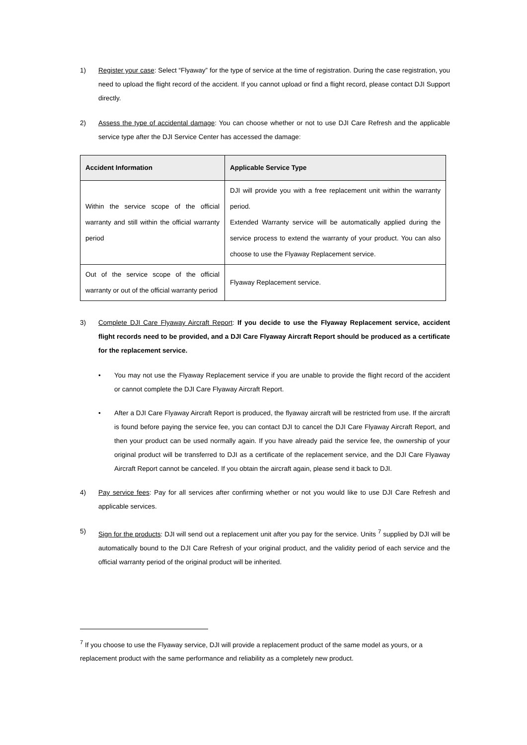1) Register your case: Select “Flyaway” for the type of service at the time of registration. During the case registration, you need to upload the flight record of the accident. If you cannot upload or find a flight record, please contact DJI Support directly.
2) Assess the type of accidental damage: You can choose whether or not to use DJI Care Refresh and the applicable service type after the DJI Service Center has accessed the damage:
| Accident Information | Applicable Service Type |
| --- | --- |
| Within the service scope of the official warranty and still within the official warranty period | DJI will provide you with a free replacement unit within the warranty period. Extended Warranty service will be automatically applied during the service process to extend the warranty of your product. You can also choose to use the Flyaway Replacement service. |
| Out of the service scope of the official warranty or out of the official warranty period | Flyaway Replacement service. |
3) Complete DJI Care Flyaway Aircraft Report: If you decide to use the Flyaway Replacement service, accident flight records need to be provided, and a DJI Care Flyaway Aircraft Report should be produced as a certificate for the replacement service.
• You may not use the Flyaway Replacement service if you are unable to provide the flight record of the accident or cannot complete the DJI Care Flyaway Aircraft Report.
• After a DJI Care Flyaway Aircraft Report is produced, the flyaway aircraft will be restricted from use. If the aircraft is found before paying the service fee, you can contact DJI to cancel the DJI Care Flyaway Aircraft Report, and then your product can be used normally again. If you have already paid the service fee, the ownership of your original product will be transferred to DJI as a certificate of the replacement service, and the DJI Care Flyaway Aircraft Report cannot be canceled. If you obtain the aircraft again, please send it back to DJI.
4) Pay service fees: Pay for all services after confirming whether or not you would like to use DJI Care Refresh and applicable services.
5) Sign for the products: DJI will send out a replacement unit after you pay for the service. Units <sup>7</sup> supplied by DJI will be automatically bound to the DJI Care Refresh of your original product, and the validity period of each service and the official warranty period of the original product will be inherited.
<sup>7</sup> If you choose to use the Flyaway service, DJI will provide a replacement product of the same model as yours, or a replacement product with the same performance and reliability as a completely new product.